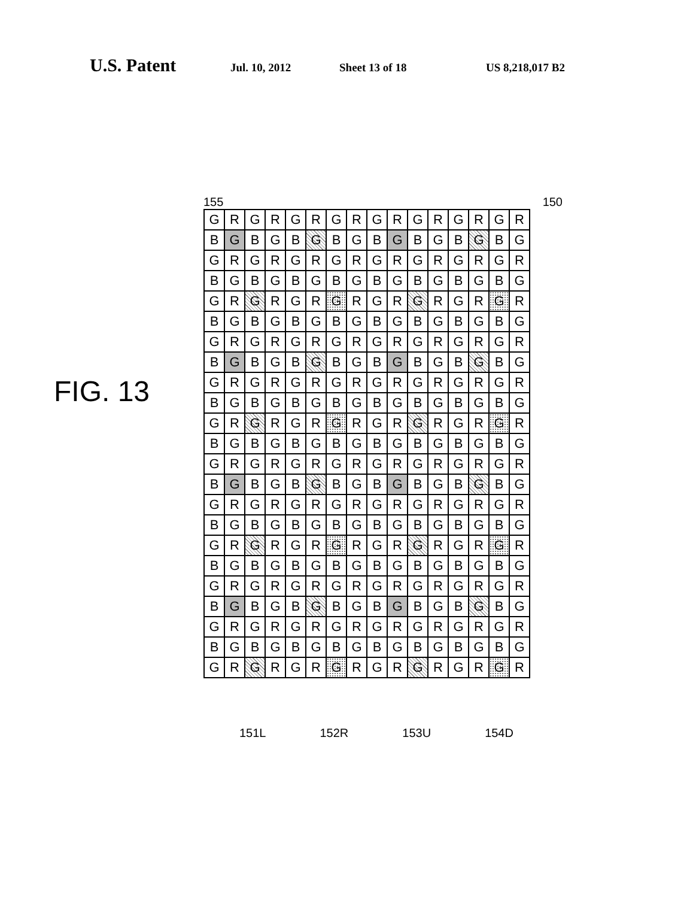U.S. Patent Jul. 10, 2012 Sheet 13 of 18 US 8,218,017 B2
FIG. 13
155 150
| G | R | G | R | G | R | G | R | G | R | G | R | G | R | G | R |
| B | G | B | G | B | G | B | G | B | G | B | G | B | G | B | G |
| G | R | G | R | G | R | G | R | G | R | G | R | G | R | G | R |
| B | G | B | G | B | G | B | G | B | G | B | G | B | G | B | G |
| G | R | G | R | G | R | G | R | G | R | G | R | G | R | G | R |
| B | G | B | G | B | G | B | G | B | G | B | G | B | G | B | G |
| G | R | G | R | G | R | G | R | G | R | G | R | G | R | G | R |
| B | G | B | G | B | G | B | G | B | G | B | G | B | G | B | G |
| G | R | G | R | G | R | G | R | G | R | G | R | G | R | G | R |
| B | G | B | G | B | G | B | G | B | G | B | G | B | G | B | G |
| G | R | G | R | G | R | G | R | G | R | G | R | G | R | G | R |
| B | G | B | G | B | G | B | G | B | G | B | G | B | G | B | G |
| G | R | G | R | G | R | G | R | G | R | G | R | G | R | G | R |
| B | G | B | G | B | G | B | G | B | G | B | G | B | G | B | G |
| G | R | G | R | G | R | G | R | G | R | G | R | G | R | G | R |
| B | G | B | G | B | G | B | G | B | G | B | G | B | G | B | G |
| G | R | G | R | G | R | G | R | G | R | G | R | G | R | G | R |
| B | G | B | G | B | G | B | G | B | G | B | G | B | G | B | G |
| G | R | G | R | G | R | G | R | G | R | G | R | G | R | G | R |
| B | G | B | G | B | G | B | G | B | G | B | G | B | G | B | G |
| G | R | G | R | G | R | G | R | G | R | G | R | G | R | G | R |
| B | G | B | G | B | G | B | G | B | G | B | G | B | G | B | G |
| G | R | G | R | G | R | G | R | G | R | G | R | G | R | G | R |
151L 152R 153U 154D